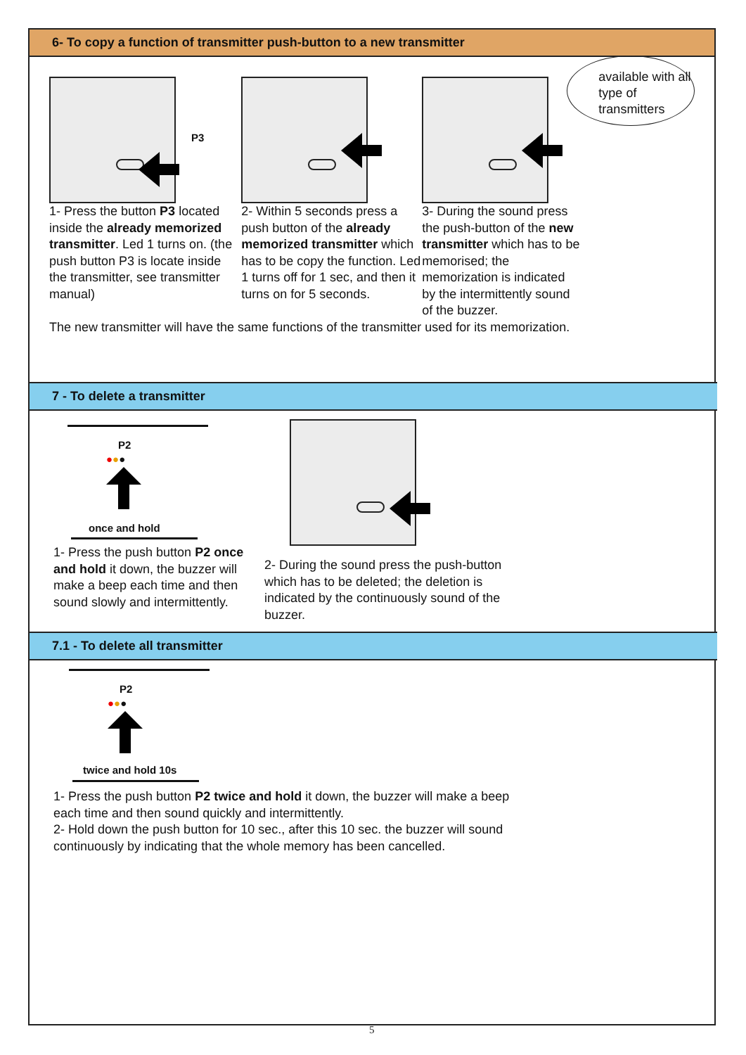6- To copy a function of transmitter push-button to a new transmitter
P3
1- Press the button P3 located inside the already memorized transmitter. Led 1 turns on. (the push button P3 is locate inside the transmitter, see transmitter manual)
2- Within 5 seconds press a push button of the already memorized transmitter which has to be copy the function. Led 1 turns off for 1 sec, and then it turns on for 5 seconds.
3- During the sound press the push-button of the new transmitter which has to be memorised; the memorization is indicated by the intermittently sound of the buzzer.
available with all type of transmitters
The new transmitter will have the same functions of the transmitter used for its memorization.
7 - To delete a transmitter
P2
●●●
once and hold
1- Press the push button P2 once and hold it down, the buzzer will make a beep each time and then sound slowly and intermittently.
2- During the sound press the push-button which has to be deleted; the deletion is indicated by the continuously sound of the buzzer.
7.1 - To delete all transmitter
P2
●●●
twice and hold 10s
1- Press the push button P2 twice and hold it down, the buzzer will make a beep each time and then sound quickly and intermittently.
2- Hold down the push button for 10 sec., after this 10 sec. the buzzer will sound continuously by indicating that the whole memory has been cancelled.
5